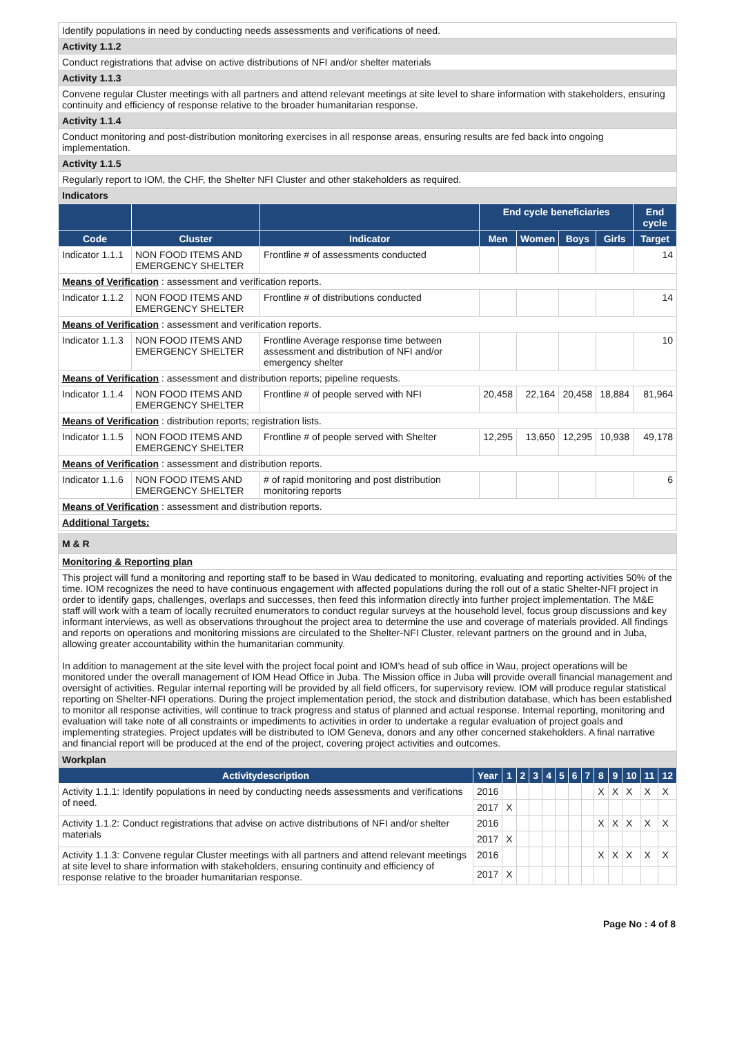| Identify populations in need by conducting needs assessments and verifications of need. |
| Activity 1.1.2 |
| Conduct registrations that advise on active distributions of NFI and/or shelter materials |
| Activity 1.1.3 |
| Convene regular Cluster meetings with all partners and attend relevant meetings at site level to share information with stakeholders, ensuring continuity and efficiency of response relative to the broader humanitarian response. |
| Activity 1.1.4 |
| Conduct monitoring and post-distribution monitoring exercises in all response areas, ensuring results are fed back into ongoing implementation. |
| Activity 1.1.5 |
| Regularly report to IOM, the CHF, the Shelter NFI Cluster and other stakeholders as required. |
| Indicators |
| | | | End cycle beneficiaries | | | | End cycle |
| --- | --- | --- | --- | --- | --- | --- | --- |
| Code | Cluster | Indicator | Men | Women | Boys | Girls | Target |
| Indicator 1.1.1 | NON FOOD ITEMS AND EMERGENCY SHELTER | Frontline # of assessments conducted | | | | | 14 |
| Means of Verification : assessment and verification reports. | | | | | | | |
| Indicator 1.1.2 | NON FOOD ITEMS AND EMERGENCY SHELTER | Frontline # of distributions conducted | | | | | 14 |
| Means of Verification : assessment and verification reports. | | | | | | | |
| Indicator 1.1.3 | NON FOOD ITEMS AND EMERGENCY SHELTER | Frontline Average response time between assessment and distribution of NFI and/or emergency shelter | | | | | 10 |
| Means of Verification : assessment and distribution reports; pipeline requests. | | | | | | | |
| Indicator 1.1.4 | NON FOOD ITEMS AND EMERGENCY SHELTER | Frontline # of people served with NFI | 20,458 | 22,164 | 20,458 | 18,884 | 81,964 |
| Means of Verification : distribution reports; registration lists. | | | | | | | |
| Indicator 1.1.5 | NON FOOD ITEMS AND EMERGENCY SHELTER | Frontline # of people served with Shelter | 12,295 | 13,650 | 12,295 | 10,938 | 49,178 |
| Means of Verification : assessment and distribution reports. | | | | | | | |
| Indicator 1.1.6 | NON FOOD ITEMS AND EMERGENCY SHELTER | # of rapid monitoring and post distribution monitoring reports | | | | | 6 |
| Means of Verification : assessment and distribution reports. | | | | | | | |
| Additional Targets: | | | | | | | |
| M & R |
| Monitoring & Reporting plan |
| This project will fund a monitoring and reporting staff to be based in Wau dedicated to monitoring, evaluating and reporting activities 50% of the time. IOM recognizes the need to have continuous engagement with affected populations during the roll out of a static Shelter-NFI project in order to identify gaps, challenges, overlaps and successes, then feed this information directly into further project implementation. The M&E staff will work with a team of locally recruited enumerators to conduct regular surveys at the household level, focus group discussions and key informant interviews, as well as observations throughout the project area to determine the use and coverage of materials provided. All findings and reports on operations and monitoring missions are circulated to the Shelter-NFI Cluster, relevant partners on the ground and in Juba, allowing greater accountability within the humanitarian community. In addition to management at the site level with the project focal point and IOM’s head of sub office in Wau, project operations will be monitored under the overall management of IOM Head Office in Juba. The Mission office in Juba will provide overall financial management and oversight of activities. Regular internal reporting will be provided by all field officers, for supervisory review. IOM will produce regular statistical reporting on Shelter-NFI operations. During the project implementation period, the stock and distribution database, which has been established to monitor all response activities, will continue to track progress and status of planned and actual response. Internal reporting, monitoring and evaluation will take note of all constraints or impediments to activities in order to undertake a regular evaluation of project goals and implementing strategies. Project updates will be distributed to IOM Geneva, donors and any other concerned stakeholders. A final narrative and financial report will be produced at the end of the project, covering project activities and outcomes. |
| Workplan | | | | | | | | | | | | | |
| Activitydescription | Year | 1 | 2 | 3 | 4 | 5 | 6 | 7 | 8 | 9 | 10 | 11 | 12 |
| Activity 1.1.1: Identify populations in need by conducting needs assessments and verifications of need. | 2016 | | | | | | | | X | X | X | X | X |
| | 2017 | X | | | | | | | | | | | |
| Activity 1.1.2: Conduct registrations that advise on active distributions of NFI and/or shelter materials | 2016 | | | | | | | | X | X | X | X | X |
| | 2017 | X | | | | | | | | | | | |
| Activity 1.1.3: Convene regular Cluster meetings with all partners and attend relevant meetings at site level to share information with stakeholders, ensuring continuity and efficiency of response relative to the broader humanitarian response. | 2016 | | | | | | | | X | X | X | X | X |
| | 2017 | X | | | | | | | | | | | |
Page No : 4 of 8